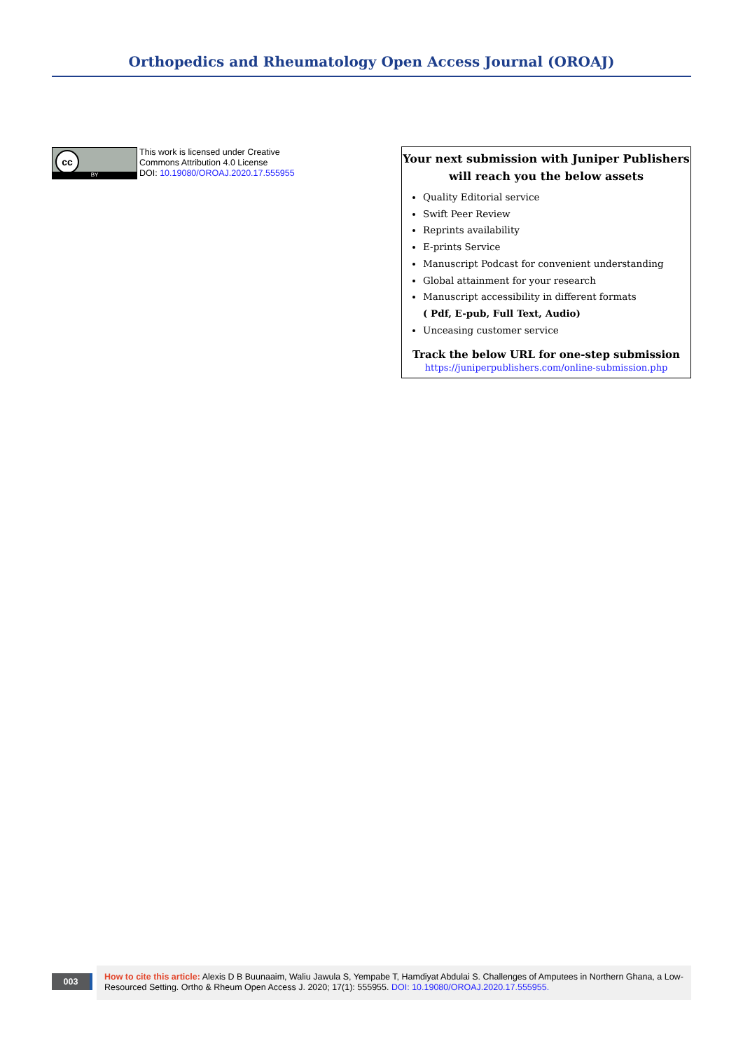Orthopedics and Rheumatology Open Access Journal (OROAJ)
cc
BY
This work is licensed under Creative
Commons Attribution 4.0 License
DOI: 10.19080/OROAJ.2020.17.555955
Your next submission with Juniper Publishers
will reach you the below assets
Quality Editorial service
Swift Peer Review
Reprints availability
E-prints Service
Manuscript Podcast for convenient understanding
Global attainment for your research
Manuscript accessibility in different formats
( Pdf, E-pub, Full Text, Audio)
Unceasing customer service
Track the below URL for one-step submission
https://juniperpublishers.com/online-submission.php
003
How to cite this article: Alexis D B Buunaaim, Waliu Jawula S, Yempabe T, Hamdiyat Abdulai S. Challenges of Amputees in Northern Ghana, a Low-Resourced Setting. Ortho & Rheum Open Access J. 2020; 17(1): 555955. DOI: 10.19080/OROAJ.2020.17.555955.